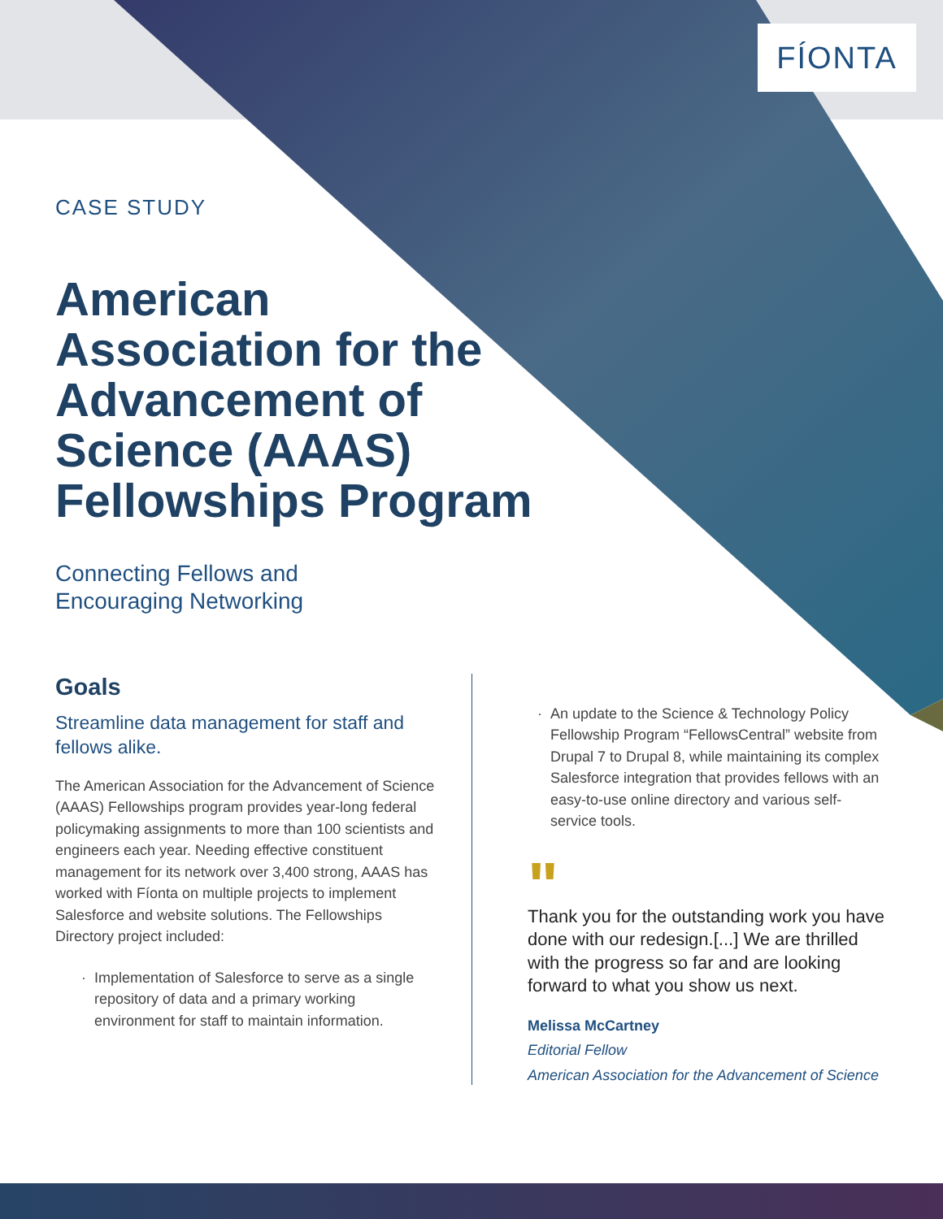FÍONTA
CASE STUDY
American Association for the Advancement of Science (AAAS) Fellowships Program
Connecting Fellows and
Encouraging Networking
Goals
Streamline data management for staff and fellows alike.
The American Association for the Advancement of Science (AAAS) Fellowships program provides year-long federal policymaking assignments to more than 100 scientists and engineers each year. Needing effective constituent management for its network over 3,400 strong, AAAS has worked with Fíonta on multiple projects to implement Salesforce and website solutions. The Fellowships Directory project included:
Implementation of Salesforce to serve as a single repository of data and a primary working environment for staff to maintain information.
An update to the Science & Technology Policy Fellowship Program “FellowsCentral” website from Drupal 7 to Drupal 8, while maintaining its complex Salesforce integration that provides fellows with an easy-to-use online directory and various self-service tools.
"
Thank you for the outstanding work you have done with our redesign.[...] We are thrilled with the progress so far and are looking forward to what you show us next.
Melissa McCartney
Editorial Fellow
American Association for the Advancement of Science